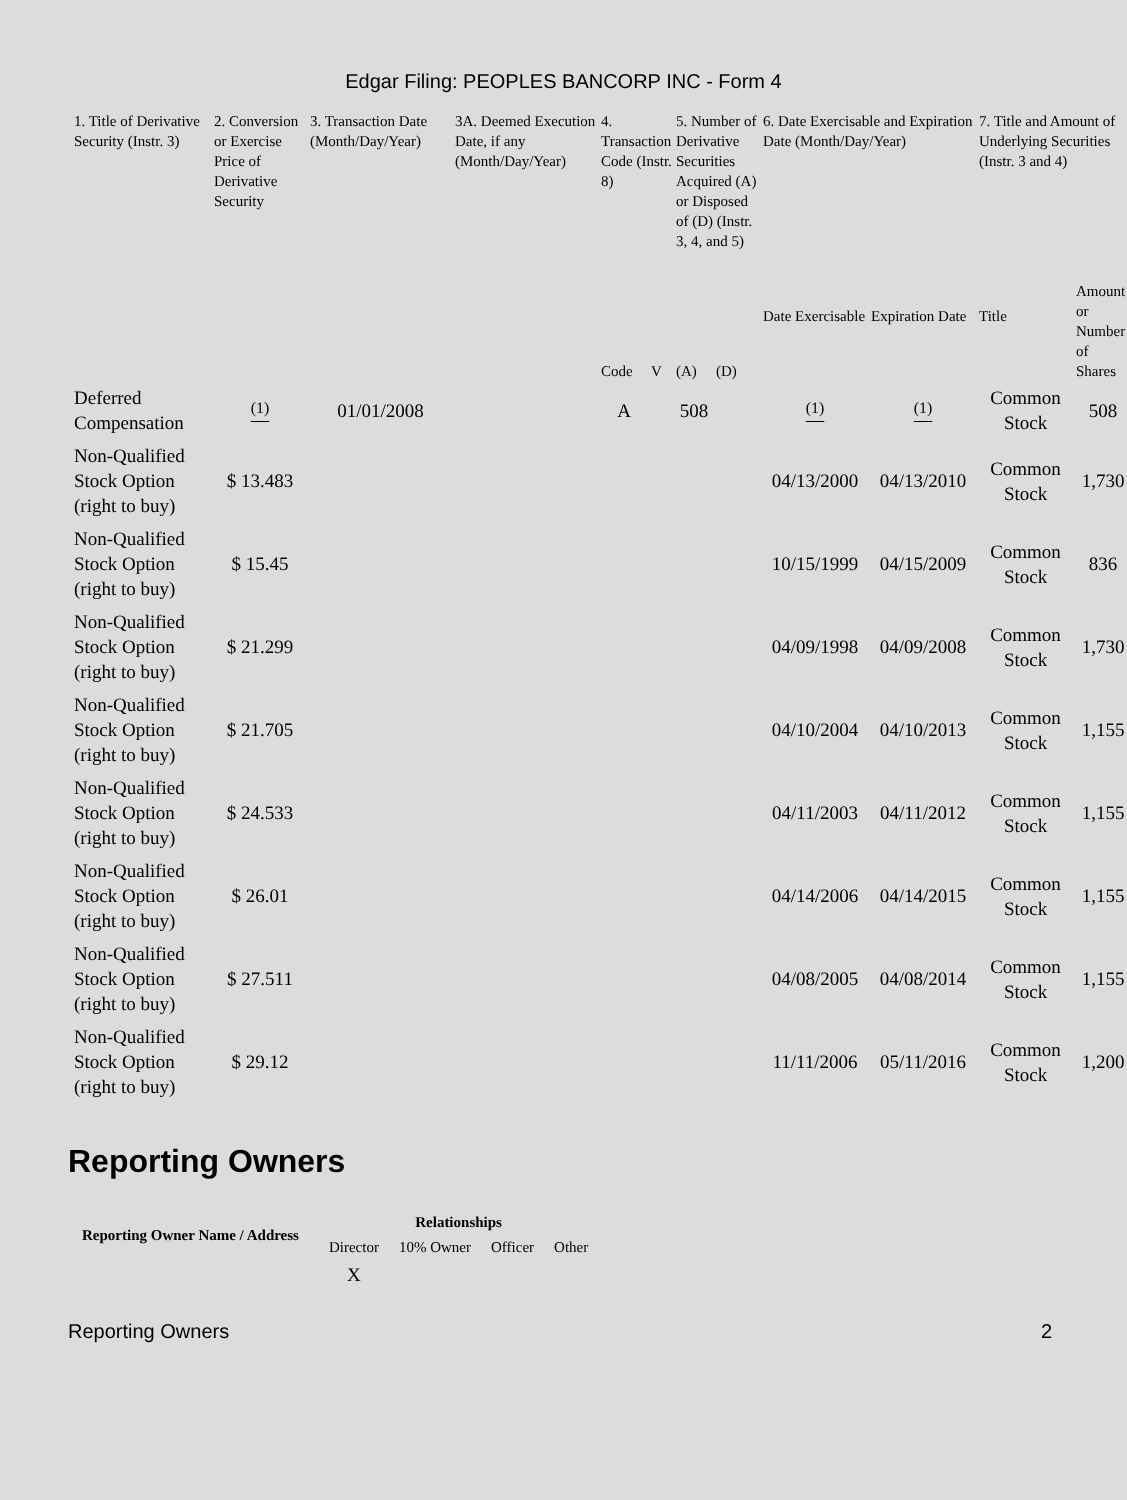Edgar Filing: PEOPLES BANCORP INC - Form 4
| 1. Title of Derivative Security (Instr. 3) | 2. Conversion or Exercise Price of Derivative Security | 3. Transaction Date (Month/Day/Year) | 3A. Deemed Execution Date, if any (Month/Day/Year) | 4. Transaction Code (Instr. 8) | | 5. Number of Derivative Securities Acquired (A) or Disposed of (D) (Instr. 3, 4, and 5) | | 6. Date Exercisable and Expiration Date (Month/Day/Year) | | 7. Title and Amount of Underlying Securities (Instr. 3 and 4) | |
| --- | --- | --- | --- | --- | --- | --- | --- | --- | --- | --- | --- |
| | | | | Code | V | (A) | (D) | Date Exercisable | Expiration Date | Title | Amount or Number of Shares |
| Deferred Compensation | <sup>(1)</sup> | 01/01/2008 | | A | | 508 | | <sup>(1)</sup> | <sup>(1)</sup> | Common Stock | 508 |
| Non-Qualified Stock Option (right to buy) | $ 13.483 | | | | | | | 04/13/2000 | 04/13/2010 | Common Stock | 1,730 |
| Non-Qualified Stock Option (right to buy) | $ 15.45 | | | | | | | 10/15/1999 | 04/15/2009 | Common Stock | 836 |
| Non-Qualified Stock Option (right to buy) | $ 21.299 | | | | | | | 04/09/1998 | 04/09/2008 | Common Stock | 1,730 |
| Non-Qualified Stock Option (right to buy) | $ 21.705 | | | | | | | 04/10/2004 | 04/10/2013 | Common Stock | 1,155 |
| Non-Qualified Stock Option (right to buy) | $ 24.533 | | | | | | | 04/11/2003 | 04/11/2012 | Common Stock | 1,155 |
| Non-Qualified Stock Option (right to buy) | $ 26.01 | | | | | | | 04/14/2006 | 04/14/2015 | Common Stock | 1,155 |
| Non-Qualified Stock Option (right to buy) | $ 27.511 | | | | | | | 04/08/2005 | 04/08/2014 | Common Stock | 1,155 |
| Non-Qualified Stock Option (right to buy) | $ 29.12 | | | | | | | 11/11/2006 | 05/11/2016 | Common Stock | 1,200 |
Reporting Owners
| Reporting Owner Name / Address | Relationships | | | |
| --- | --- | --- | --- | --- |
| | Director | 10% Owner | Officer | Other |
| | X | | | |
Reporting Owners 2